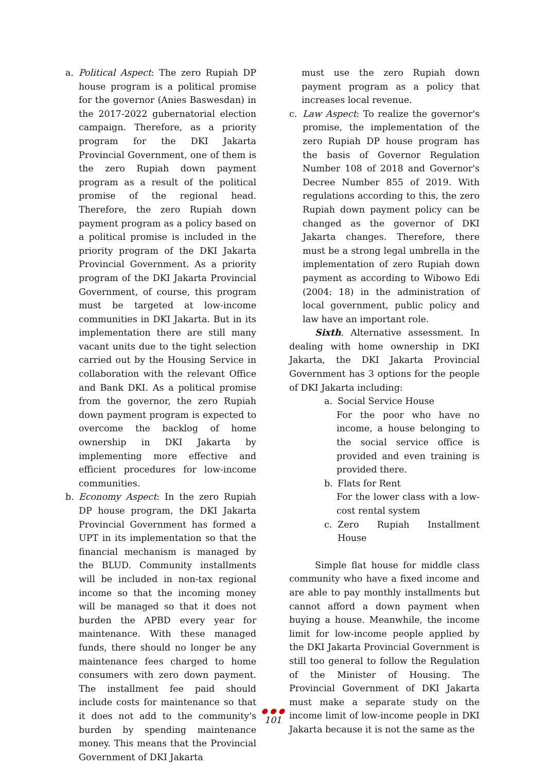a. Political Aspect: The zero Rupiah DP house program is a political promise for the governor (Anies Baswesdan) in the 2017-2022 gubernatorial election campaign. Therefore, as a priority program for the DKI Jakarta Provincial Government, one of them is the zero Rupiah down payment program as a result of the political promise of the regional head. Therefore, the zero Rupiah down payment program as a policy based on a political promise is included in the priority program of the DKI Jakarta Provincial Government. As a priority program of the DKI Jakarta Provincial Government, of course, this program must be targeted at low-income communities in DKI Jakarta. But in its implementation there are still many vacant units due to the tight selection carried out by the Housing Service in collaboration with the relevant Office and Bank DKI. As a political promise from the governor, the zero Rupiah down payment program is expected to overcome the backlog of home ownership in DKI Jakarta by implementing more effective and efficient procedures for low-income communities.
b. Economy Aspect: In the zero Rupiah DP house program, the DKI Jakarta Provincial Government has formed a UPT in its implementation so that the financial mechanism is managed by the BLUD. Community installments will be included in non-tax regional income so that the incoming money will be managed so that it does not burden the APBD every year for maintenance. With these managed funds, there should no longer be any maintenance fees charged to home consumers with zero down payment. The installment fee paid should include costs for maintenance so that it does not add to the community's burden by spending maintenance money. This means that the Provincial Government of DKI Jakarta
must use the zero Rupiah down payment program as a policy that increases local revenue.
c. Law Aspect: To realize the governor's promise, the implementation of the zero Rupiah DP house program has the basis of Governor Regulation Number 108 of 2018 and Governor's Decree Number 855 of 2019. With regulations according to this, the zero Rupiah down payment policy can be changed as the governor of DKI Jakarta changes. Therefore, there must be a strong legal umbrella in the implementation of zero Rupiah down payment as according to Wibowo Edi (2004: 18) in the administration of local government, public policy and law have an important role.
Sixth. Alternative assessment. In dealing with home ownership in DKI Jakarta, the DKI Jakarta Provincial Government has 3 options for the people of DKI Jakarta including:
a. Social Service House
For the poor who have no income, a house belonging to the social service office is provided and even training is provided there.
b. Flats for Rent
For the lower class with a low-cost rental system
c. Zero Rupiah Installment House
Simple flat house for middle class community who have a fixed income and are able to pay monthly installments but cannot afford a down payment when buying a house. Meanwhile, the income limit for low-income people applied by the DKI Jakarta Provincial Government is still too general to follow the Regulation of the Minister of Housing. The Provincial Government of DKI Jakarta must make a separate study on the income limit of low-income people in DKI Jakarta because it is not the same as the
● ● ●
101